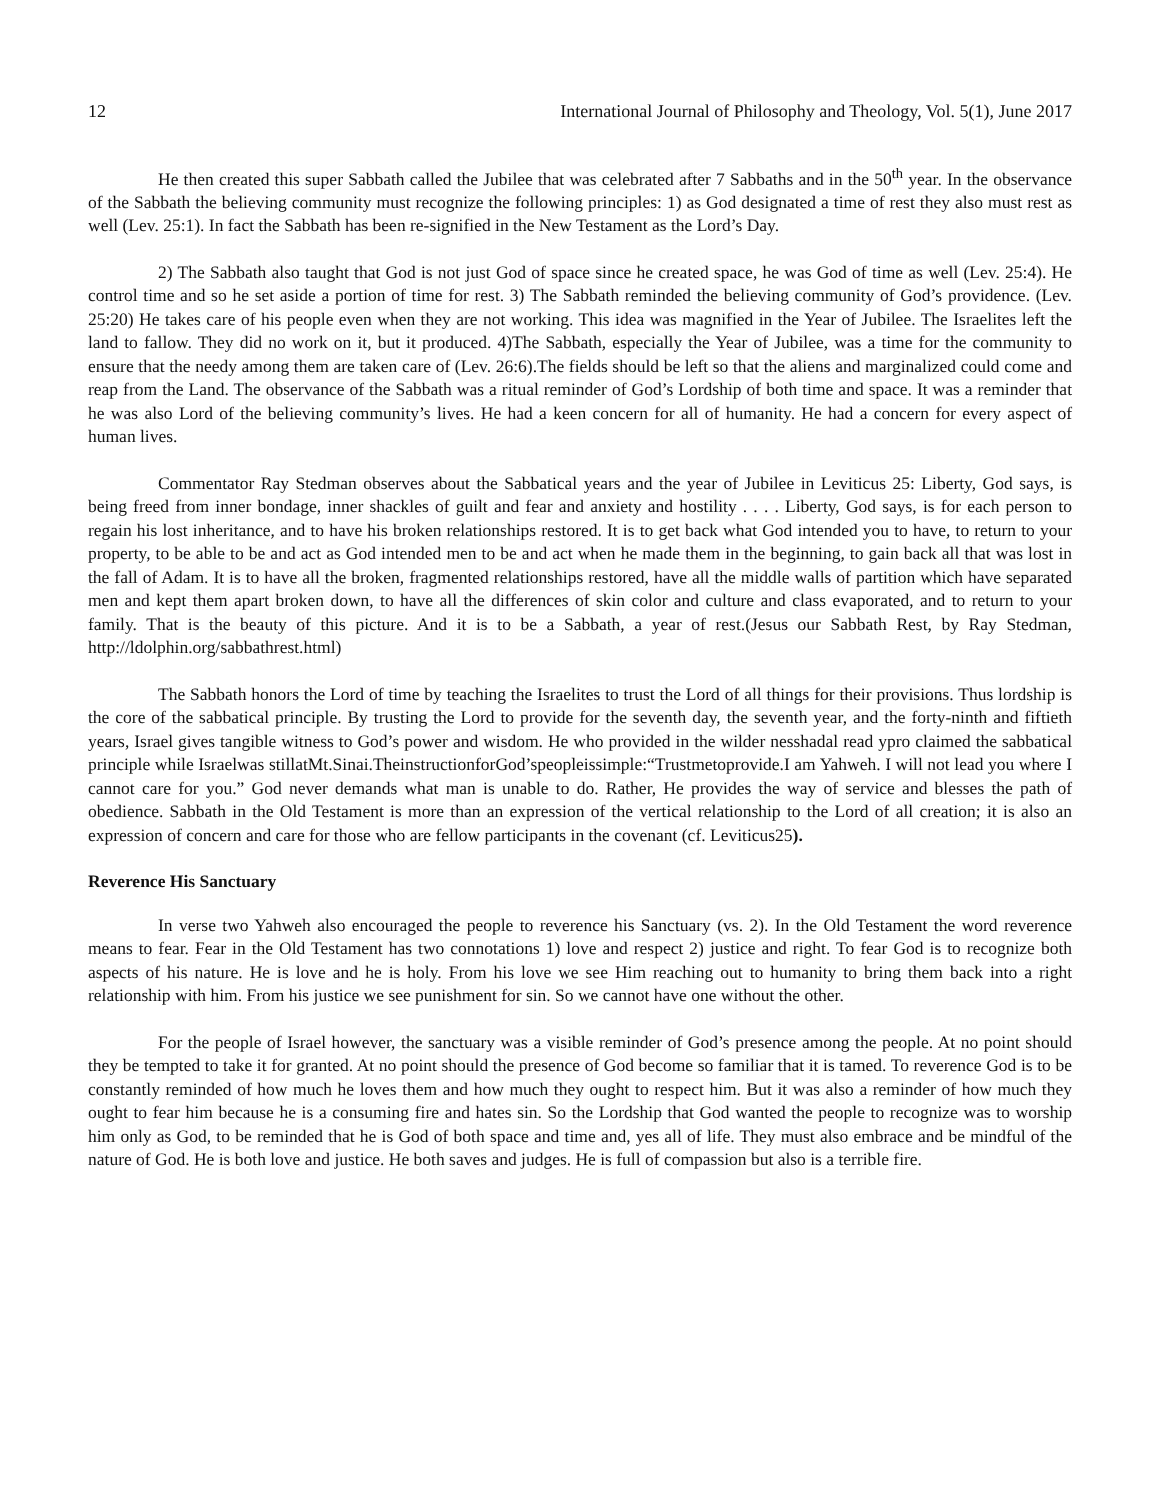12 International Journal of Philosophy and Theology, Vol. 5(1), June 2017
He then created this super Sabbath called the Jubilee that was celebrated after 7 Sabbaths and in the 50<sup>th</sup> year. In the observance of the Sabbath the believing community must recognize the following principles: 1) as God designated a time of rest they also must rest as well (Lev. 25:1). In fact the Sabbath has been re-signified in the New Testament as the Lord’s Day.
2) The Sabbath also taught that God is not just God of space since he created space, he was God of time as well (Lev. 25:4). He control time and so he set aside a portion of time for rest. 3) The Sabbath reminded the believing community of God’s providence. (Lev. 25:20) He takes care of his people even when they are not working. This idea was magnified in the Year of Jubilee. The Israelites left the land to fallow. They did no work on it, but it produced. 4)The Sabbath, especially the Year of Jubilee, was a time for the community to ensure that the needy among them are taken care of (Lev. 26:6).The fields should be left so that the aliens and marginalized could come and reap from the Land. The observance of the Sabbath was a ritual reminder of God’s Lordship of both time and space. It was a reminder that he was also Lord of the believing community’s lives. He had a keen concern for all of humanity. He had a concern for every aspect of human lives.
Commentator Ray Stedman observes about the Sabbatical years and the year of Jubilee in Leviticus 25: Liberty, God says, is being freed from inner bondage, inner shackles of guilt and fear and anxiety and hostility . . . . Liberty, God says, is for each person to regain his lost inheritance, and to have his broken relationships restored. It is to get back what God intended you to have, to return to your property, to be able to be and act as God intended men to be and act when he made them in the beginning, to gain back all that was lost in the fall of Adam. It is to have all the broken, fragmented relationships restored, have all the middle walls of partition which have separated men and kept them apart broken down, to have all the differences of skin color and culture and class evaporated, and to return to your family. That is the beauty of this picture. And it is to be a Sabbath, a year of rest.(Jesus our Sabbath Rest, by Ray Stedman, http://ldolphin.org/sabbathrest.html)
The Sabbath honors the Lord of time by teaching the Israelites to trust the Lord of all things for their provisions. Thus lordship is the core of the sabbatical principle. By trusting the Lord to provide for the seventh day, the seventh year, and the forty-ninth and fiftieth years, Israel gives tangible witness to God’s power and wisdom. He who provided in the wilder nesshadal read ypro claimed the sabbatical principle while Israelwas stillatMt.Sinai.TheinstructionforGod’speopleissimple:“Trustmetoprovide.I am Yahweh. I will not lead you where I cannot care for you.” God never demands what man is unable to do. Rather, He provides the way of service and blesses the path of obedience. Sabbath in the Old Testament is more than an expression of the vertical relationship to the Lord of all creation; it is also an expression of concern and care for those who are fellow participants in the covenant (cf. Leviticus25).
Reverence His Sanctuary
In verse two Yahweh also encouraged the people to reverence his Sanctuary (vs. 2). In the Old Testament the word reverence means to fear. Fear in the Old Testament has two connotations 1) love and respect 2) justice and right. To fear God is to recognize both aspects of his nature. He is love and he is holy. From his love we see Him reaching out to humanity to bring them back into a right relationship with him. From his justice we see punishment for sin. So we cannot have one without the other.
For the people of Israel however, the sanctuary was a visible reminder of God’s presence among the people. At no point should they be tempted to take it for granted. At no point should the presence of God become so familiar that it is tamed. To reverence God is to be constantly reminded of how much he loves them and how much they ought to respect him. But it was also a reminder of how much they ought to fear him because he is a consuming fire and hates sin. So the Lordship that God wanted the people to recognize was to worship him only as God, to be reminded that he is God of both space and time and, yes all of life. They must also embrace and be mindful of the nature of God. He is both love and justice. He both saves and judges. He is full of compassion but also is a terrible fire.